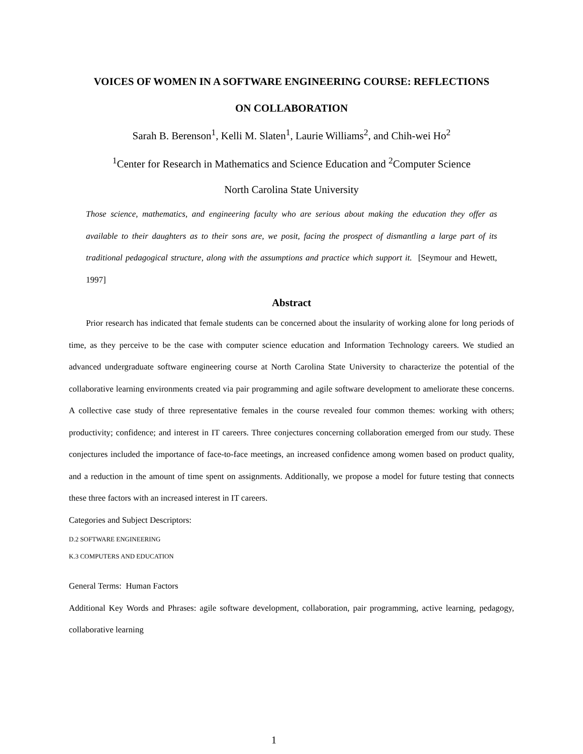VOICES OF WOMEN IN A SOFTWARE ENGINEERING COURSE: REFLECTIONS
ON COLLABORATION
Sarah B. Berenson<sup>1</sup>, Kelli M. Slaten<sup>1</sup>, Laurie Williams<sup>2</sup>, and Chih-wei Ho<sup>2</sup>
<sup>1</sup> Center for Research in Mathematics and Science Education and <sup>2</sup>Computer Science
North Carolina State University
Those science, mathematics, and engineering faculty who are serious about making the education they offer as available to their daughters as to their sons are, we posit, facing the prospect of dismantling a large part of its traditional pedagogical structure, along with the assumptions and practice which support it. [Seymour and Hewett, 1997]
Abstract
Prior research has indicated that female students can be concerned about the insularity of working alone for long periods of time, as they perceive to be the case with computer science education and Information Technology careers. We studied an advanced undergraduate software engineering course at North Carolina State University to characterize the potential of the collaborative learning environments created via pair programming and agile software development to ameliorate these concerns. A collective case study of three representative females in the course revealed four common themes: working with others; productivity; confidence; and interest in IT careers. Three conjectures concerning collaboration emerged from our study. These conjectures included the importance of face-to-face meetings, an increased confidence among women based on product quality, and a reduction in the amount of time spent on assignments. Additionally, we propose a model for future testing that connects these three factors with an increased interest in IT careers.
Categories and Subject Descriptors:
D.2 SOFTWARE ENGINEERING
K.3 COMPUTERS AND EDUCATION
General Terms: Human Factors
Additional Key Words and Phrases: agile software development, collaboration, pair programming, active learning, pedagogy, collaborative learning
1